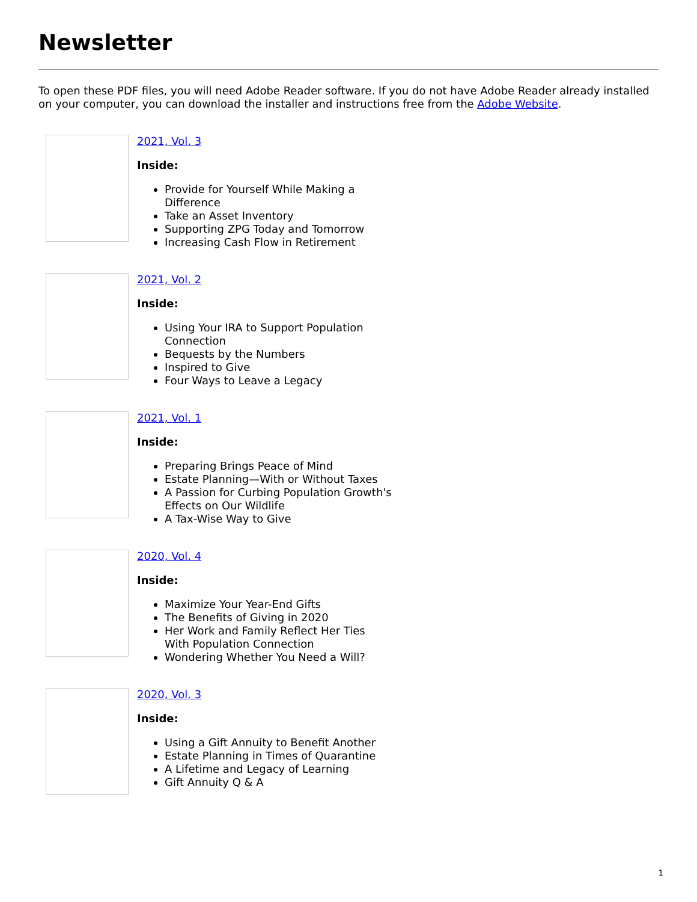Newsletter
To open these PDF files, you will need Adobe Reader software. If you do not have Adobe Reader already installed on your computer, you can download the installer and instructions free from the Adobe Website.
2021, Vol. 3
Inside:
Provide for Yourself While Making a Difference
Take an Asset Inventory
Supporting ZPG Today and Tomorrow
Increasing Cash Flow in Retirement
2021, Vol. 2
Inside:
Using Your IRA to Support Population Connection
Bequests by the Numbers
Inspired to Give
Four Ways to Leave a Legacy
2021, Vol. 1
Inside:
Preparing Brings Peace of Mind
Estate Planning—With or Without Taxes
A Passion for Curbing Population Growth's Effects on Our Wildlife
A Tax-Wise Way to Give
2020, Vol. 4
Inside:
Maximize Your Year-End Gifts
The Benefits of Giving in 2020
Her Work and Family Reflect Her Ties With Population Connection
Wondering Whether You Need a Will?
2020, Vol. 3
Inside:
Using a Gift Annuity to Benefit Another
Estate Planning in Times of Quarantine
A Lifetime and Legacy of Learning
Gift Annuity Q & A
1